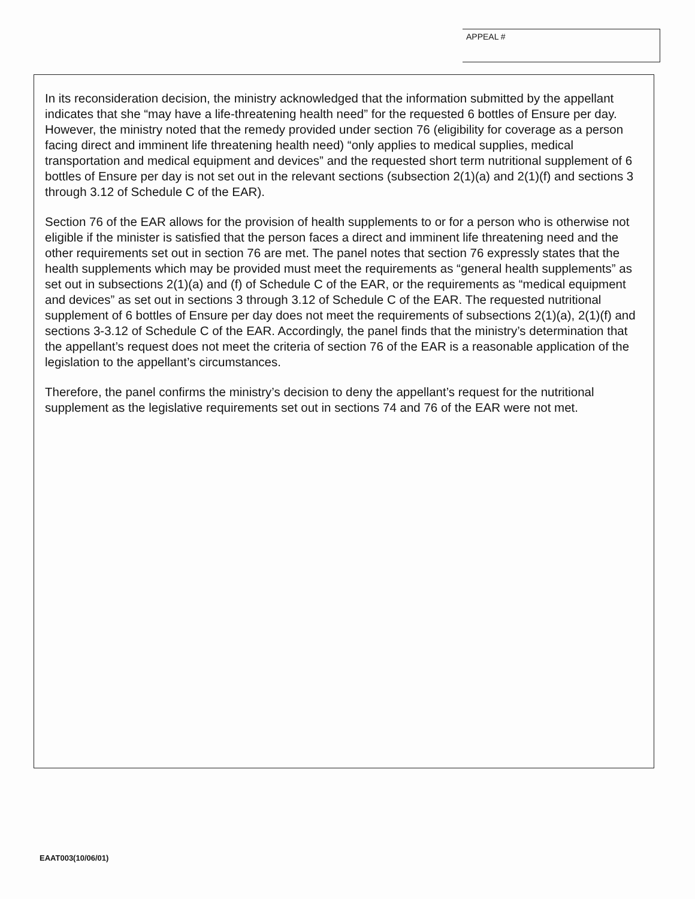APPEAL #
In its reconsideration decision, the ministry acknowledged that the information submitted by the appellant indicates that she “may have a life-threatening health need” for the requested 6 bottles of Ensure per day. However, the ministry noted that the remedy provided under section 76 (eligibility for coverage as a person facing direct and imminent life threatening health need) “only applies to medical supplies, medical transportation and medical equipment and devices” and the requested short term nutritional supplement of 6 bottles of Ensure per day is not set out in the relevant sections (subsection 2(1)(a) and 2(1)(f) and sections 3 through 3.12 of Schedule C of the EAR).
Section 76 of the EAR allows for the provision of health supplements to or for a person who is otherwise not eligible if the minister is satisfied that the person faces a direct and imminent life threatening need and the other requirements set out in section 76 are met. The panel notes that section 76 expressly states that the health supplements which may be provided must meet the requirements as “general health supplements” as set out in subsections 2(1)(a) and (f) of Schedule C of the EAR, or the requirements as “medical equipment and devices” as set out in sections 3 through 3.12 of Schedule C of the EAR. The requested nutritional supplement of 6 bottles of Ensure per day does not meet the requirements of subsections 2(1)(a), 2(1)(f) and sections 3-3.12 of Schedule C of the EAR. Accordingly, the panel finds that the ministry’s determination that the appellant’s request does not meet the criteria of section 76 of the EAR is a reasonable application of the legislation to the appellant’s circumstances.
Therefore, the panel confirms the ministry’s decision to deny the appellant’s request for the nutritional supplement as the legislative requirements set out in sections 74 and 76 of the EAR were not met.
EAAT003(10/06/01)